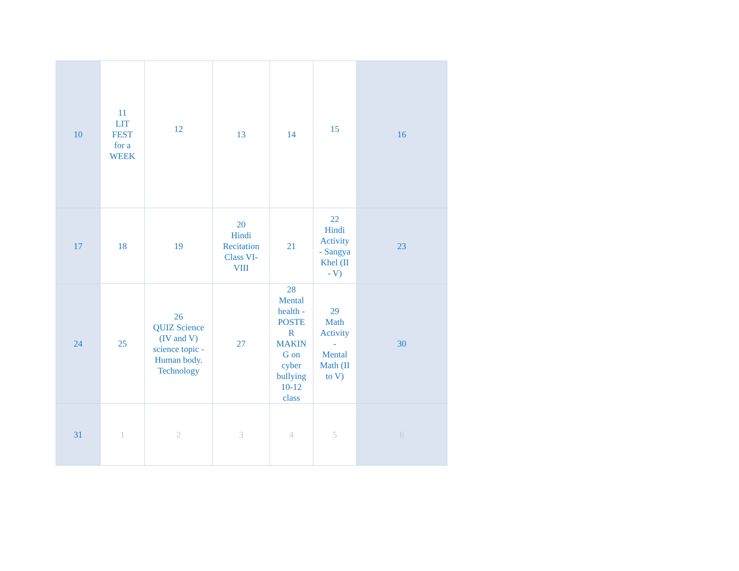| 10 | 11 LIT FEST for a WEEK | 12 | 13 | 14 | 15 | 16 |
| 17 | 18 | 19 | 20 Hindi Recitation Class VI- VIII | 21 | 22 Hindi Activity - Sangya Khel (II - V) | 23 |
| 24 | 25 | 26 QUIZ Science (IV and V) science topic - Human body. Technology | 27 | 28 Mental health - POSTE R MAKIN G on cyber bullying 10-12 class | 29 Math Activity - Mental Math (II to V) | 30 |
| 31 | 1 | 2 | 3 | 4 | 5 | 6 |